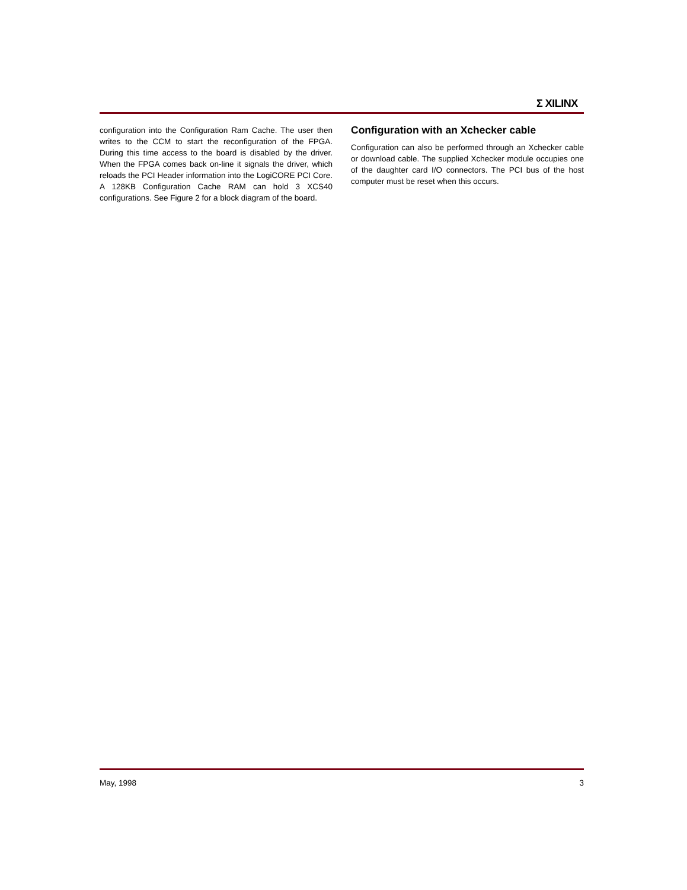Σ XILINX
configuration into the Configuration Ram Cache. The user then writes to the CCM to start the reconfiguration of the FPGA. During this time access to the board is disabled by the driver. When the FPGA comes back on-line it signals the driver, which reloads the PCI Header information into the LogiCORE PCI Core. A 128KB Configuration Cache RAM can hold 3 XCS40 configurations. See Figure 2 for a block diagram of the board.
Configuration with an Xchecker cable
Configuration can also be performed through an Xchecker cable or download cable. The supplied Xchecker module occupies one of the daughter card I/O connectors. The PCI bus of the host computer must be reset when this occurs.
May, 1998 3